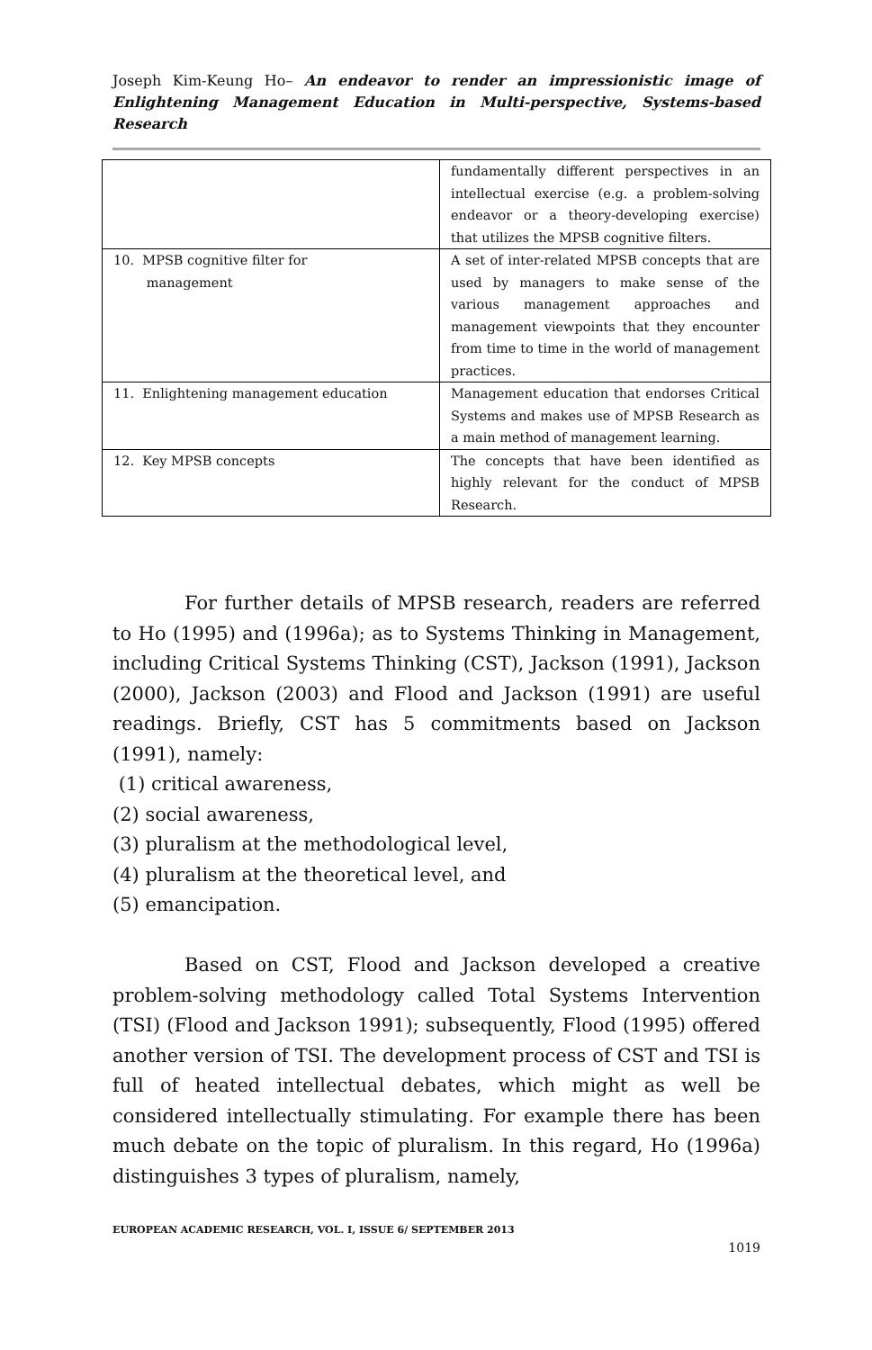Joseph Kim-Keung Ho– An endeavor to render an impressionistic image of Enlightening Management Education in Multi-perspective, Systems-based Research
| | fundamentally different perspectives in an intellectual exercise (e.g. a problem-solving endeavor or a theory-developing exercise) that utilizes the MPSB cognitive filters. |
| 10. MPSB cognitive filter for management | A set of inter-related MPSB concepts that are used by managers to make sense of the various management approaches and management viewpoints that they encounter from time to time in the world of management practices. |
| 11. Enlightening management education | Management education that endorses Critical Systems and makes use of MPSB Research as a main method of management learning. |
| 12. Key MPSB concepts | The concepts that have been identified as highly relevant for the conduct of MPSB Research. |
For further details of MPSB research, readers are referred to Ho (1995) and (1996a); as to Systems Thinking in Management, including Critical Systems Thinking (CST), Jackson (1991), Jackson (2000), Jackson (2003) and Flood and Jackson (1991) are useful readings. Briefly, CST has 5 commitments based on Jackson (1991), namely:
(1) critical awareness,
(2) social awareness,
(3) pluralism at the methodological level,
(4) pluralism at the theoretical level, and
(5) emancipation.
Based on CST, Flood and Jackson developed a creative problem-solving methodology called Total Systems Intervention (TSI) (Flood and Jackson 1991); subsequently, Flood (1995) offered another version of TSI. The development process of CST and TSI is full of heated intellectual debates, which might as well be considered intellectually stimulating. For example there has been much debate on the topic of pluralism. In this regard, Ho (1996a) distinguishes 3 types of pluralism, namely,
EUROPEAN ACADEMIC RESEARCH, VOL. I, ISSUE 6/ SEPTEMBER 2013
1019